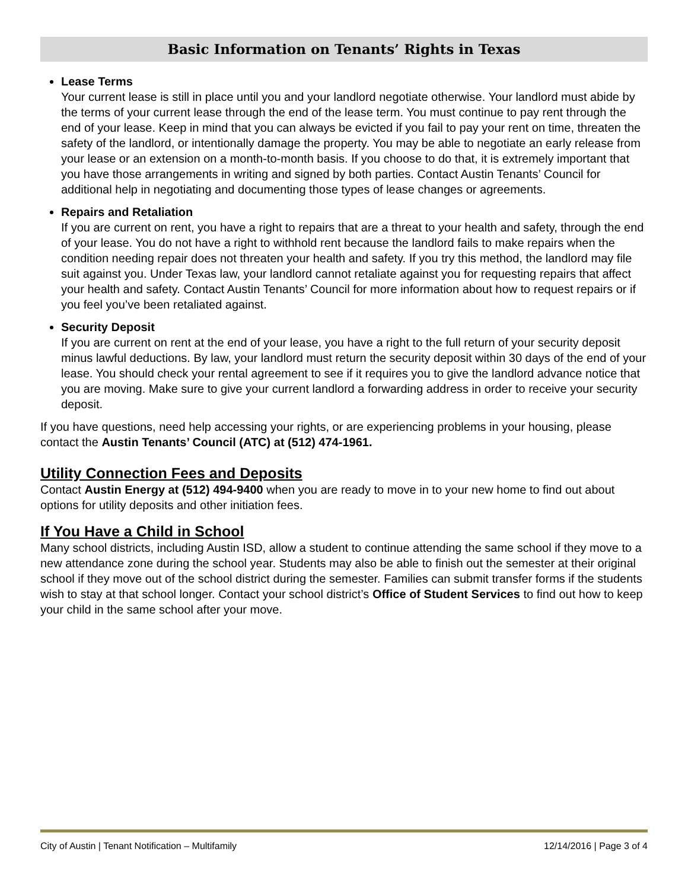Basic Information on Tenants’ Rights in Texas
Lease Terms
Your current lease is still in place until you and your landlord negotiate otherwise. Your landlord must abide by the terms of your current lease through the end of the lease term. You must continue to pay rent through the end of your lease. Keep in mind that you can always be evicted if you fail to pay your rent on time, threaten the safety of the landlord, or intentionally damage the property. You may be able to negotiate an early release from your lease or an extension on a month-to-month basis. If you choose to do that, it is extremely important that you have those arrangements in writing and signed by both parties. Contact Austin Tenants’ Council for additional help in negotiating and documenting those types of lease changes or agreements.
Repairs and Retaliation
If you are current on rent, you have a right to repairs that are a threat to your health and safety, through the end of your lease. You do not have a right to withhold rent because the landlord fails to make repairs when the condition needing repair does not threaten your health and safety. If you try this method, the landlord may file suit against you. Under Texas law, your landlord cannot retaliate against you for requesting repairs that affect your health and safety. Contact Austin Tenants’ Council for more information about how to request repairs or if you feel you’ve been retaliated against.
Security Deposit
If you are current on rent at the end of your lease, you have a right to the full return of your security deposit minus lawful deductions. By law, your landlord must return the security deposit within 30 days of the end of your lease. You should check your rental agreement to see if it requires you to give the landlord advance notice that you are moving. Make sure to give your current landlord a forwarding address in order to receive your security deposit.
If you have questions, need help accessing your rights, or are experiencing problems in your housing, please contact the Austin Tenants’ Council (ATC) at (512) 474-1961.
Utility Connection Fees and Deposits
Contact Austin Energy at (512) 494-9400 when you are ready to move in to your new home to find out about options for utility deposits and other initiation fees.
If You Have a Child in School
Many school districts, including Austin ISD, allow a student to continue attending the same school if they move to a new attendance zone during the school year. Students may also be able to finish out the semester at their original school if they move out of the school district during the semester. Families can submit transfer forms if the students wish to stay at that school longer. Contact your school district’s Office of Student Services to find out how to keep your child in the same school after your move.
City of Austin | Tenant Notification – Multifamily 12/14/2016 | Page 3 of 4